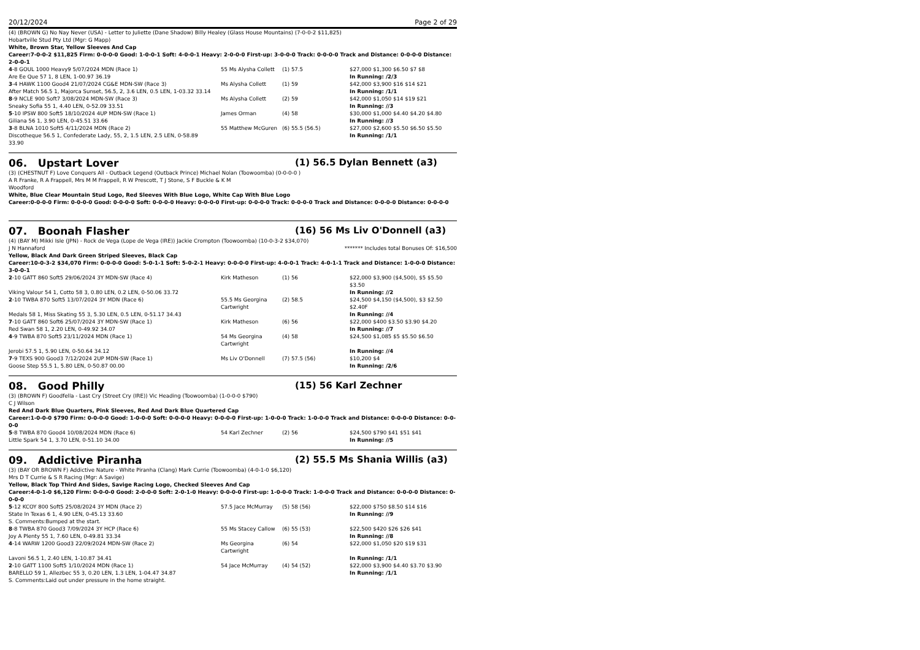20/12/2024 Page 2 of 29
(4) (BROWN G) No Nay Never (USA) - Letter to Juliette (Dane Shadow) Billy Healey (Glass House Mountains) (7-0-0-2 $11,825)
Hobartville Stud Pty Ltd (Mgr: G Mapp)
White, Brown Star, Yellow Sleeves And Cap
Career:7-0-0-2 $11,825 Firm: 0-0-0-0 Good: 1-0-0-1 Soft: 4-0-0-1 Heavy: 2-0-0-0 First-up: 3-0-0-0 Track: 0-0-0-0 Track and Distance: 0-0-0-0 Distance: 2-0-0-1
| 4 -8 GOUL 1000 Heavy9 5/07/2024 MDN (Race 1) | 55 Ms Alysha Collett | (1) 57.5 | $27,000 $1,300 $6.50 $7 $8 |
| Are Ee Que 57 1, 8 LEN, 1-00.97 36.19 | | | In Running: /2/3 |
| 3 -4 HAWK 1100 Good4 21/07/2024 CG&E MDN-SW (Race 3) | Ms Alysha Collett | (1) 59 | $42,000 $3,900 $16 $14 $21 |
| After Match 56.5 1, Majorca Sunset, 56.5, 2, 3.6 LEN, 0.5 LEN, 1-03.32 33.14 | | | In Running: /1/1 |
| 8 -9 NCLE 900 Soft7 3/08/2024 MDN-SW (Race 3) | Ms Alysha Collett | (2) 59 | $42,000 $1,050 $14 $19 $21 |
| Sneaky Sofia 55 1, 4.40 LEN, 0-52.09 33.51 | | | In Running: //3 |
| 5 -10 IPSW 800 Soft5 18/10/2024 4UP MDN-SW (Race 1) | James Orman | (4) 58 | $30,000 $1,000 $4.40 $4.20 $4.80 |
| Giliana 56 1, 3.90 LEN, 0-45.51 33.66 | | | In Running: //3 |
| 3 -8 BLNA 1010 Soft5 4/11/2024 MDN (Race 2) | 55 Matthew McGuren | (6) 55.5 (56.5) | $27,000 $2,600 $5.50 $6.50 $5.50 |
| Discotheque 56.5 1, Confederate Lady, 55, 2, 1.5 LEN, 2.5 LEN, 0-58.89 33.90 | | | In Running: /1/1 |
06. Upstart Lover (1) 56.5 Dylan Bennett (a3)
(3) (CHESTNUT F) Love Conquers All - Outback Legend (Outback Prince) Michael Nolan (Toowoomba) (0-0-0-0 )
A R Franke, R A Frappell, Mrs M M Frappell, R W Prescott, T J Stone, S F Buckle & K M
Woodford
White, Blue Clear Mountain Stud Logo, Red Sleeves With Blue Logo, White Cap With Blue Logo
Career:0-0-0-0 Firm: 0-0-0-0 Good: 0-0-0-0 Soft: 0-0-0-0 Heavy: 0-0-0-0 First-up: 0-0-0-0 Track: 0-0-0-0 Track and Distance: 0-0-0-0 Distance: 0-0-0-0
07. Boonah Flasher (16) 56 Ms Liv O'Donnell (a3)
(4) (BAY M) Mikki Isle (JPN) - Rock de Vega (Lope de Vega (IRE)) Jackie Crompton (Toowoomba) (10-0-3-2 $34,070)
J N Hannaford ******* Includes total Bonuses Of: $16,500
Yellow, Black And Dark Green Striped Sleeves, Black Cap
Career:10-0-3-2 $34,070 Firm: 0-0-0-0 Good: 5-0-1-1 Soft: 5-0-2-1 Heavy: 0-0-0-0 First-up: 4-0-0-1 Track: 4-0-1-1 Track and Distance: 1-0-0-0 Distance: 3-0-0-1
| 2 -10 GATT 860 Soft5 29/06/2024 3Y MDN-SW (Race 4) | Kirk Matheson | (1) 56 | $22,000 $3,900 ($4,500), $5 $5.50 $3.50 |
| Viking Valour 54 1, Cotto 58 3, 0.80 LEN, 0.2 LEN, 0-50.06 33.72 | | | In Running: //2 |
| 2 -10 TWBA 870 Soft5 13/07/2024 3Y MDN (Race 6) | 55.5 Ms Georgina Cartwright | (2) 58.5 | $24,500 $4,150 ($4,500), $3 $2.50 $2.40F |
| Medals 58 1, Miss Skating 55 3, 5.30 LEN, 0.5 LEN, 0-51.17 34.43 | | | In Running: //4 |
| 7 -10 GATT 860 Soft6 25/07/2024 3Y MDN-SW (Race 1) | Kirk Matheson | (6) 56 | $22,000 $400 $3.50 $3.90 $4.20 |
| Red Swan 58 1, 2.20 LEN, 0-49.92 34.07 | | | In Running: //7 |
| 4 -9 TWBA 870 Soft5 23/11/2024 MDN (Race 1) | 54 Ms Georgina Cartwright | (4) 58 | $24,500 $1,085 $5 $5.50 $6.50 |
| Jerobi 57.5 1, 5.90 LEN, 0-50.64 34.12 | | | In Running: //4 |
| 7 -9 TEXS 900 Good3 7/12/2024 2UP MDN-SW (Race 1) | Ms Liv O'Donnell | (7) 57.5 (56) | $10,200 $4 |
| Goose Step 55.5 1, 5.80 LEN, 0-50.87 00.00 | | | In Running: /2/6 |
08. Good Philly (15) 56 Karl Zechner
(3) (BROWN F) Goodfella - Last Cry (Street Cry (IRE)) Vic Heading (Toowoomba) (1-0-0-0 $790)
C J Wilson
Red And Dark Blue Quarters, Pink Sleeves, Red And Dark Blue Quartered Cap
Career:1-0-0-0 $790 Firm: 0-0-0-0 Good: 1-0-0-0 Soft: 0-0-0-0 Heavy: 0-0-0-0 First-up: 1-0-0-0 Track: 1-0-0-0 Track and Distance: 0-0-0-0 Distance: 0-0-0-0
| 5 -8 TWBA 870 Good4 10/08/2024 MDN (Race 6) | 54 Karl Zechner | (2) 56 | $24,500 $790 $41 $51 $41 |
| Little Spark 54 1, 3.70 LEN, 0-51.10 34.00 | | | In Running: //5 |
09. Addictive Piranha (2) 55.5 Ms Shania Willis (a3)
(3) (BAY OR BROWN F) Addictive Nature - White Piranha (Clang) Mark Currie (Toowoomba) (4-0-1-0 $6,120)
Mrs D T Currie & S R Racing (Mgr: A Savige)
Yellow, Black Top Third And Sides, Savige Racing Logo, Checked Sleeves And Cap
Career:4-0-1-0 $6,120 Firm: 0-0-0-0 Good: 2-0-0-0 Soft: 2-0-1-0 Heavy: 0-0-0-0 First-up: 1-0-0-0 Track: 1-0-0-0 Track and Distance: 0-0-0-0 Distance: 0-0-0-0
| 5 -12 KCOY 800 Soft5 25/08/2024 3Y MDN (Race 2) | 57.5 Jace McMurray | (5) 58 (56) | $22,000 $750 $8.50 $14 $16 |
| State In Texas 6 1, 4.90 LEN, 0-45.13 33.60 S. Comments:Bumped at the start. | | | In Running: //9 |
| 8 -8 TWBA 870 Good3 7/09/2024 3Y HCP (Race 6) | 55 Ms Stacey Callow | (6) 55 (53) | $22,500 $420 $26 $26 $41 |
| Joy A Plenty 55 1, 7.60 LEN, 0-49.81 33.34 | | | In Running: //8 |
| 4 -14 WARW 1200 Good3 22/09/2024 MDN-SW (Race 2) | Ms Georgina Cartwright | (6) 54 | $22,000 $1,050 $20 $19 $31 |
| Lavoni 56.5 1, 2.40 LEN, 1-10.87 34.41 | | | In Running: /1/1 |
| 2 -10 GATT 1100 Soft5 1/10/2024 MDN (Race 1) | 54 Jace McMurray | (4) 54 (52) | $22,000 $3,900 $4.40 $3.70 $3.90 |
| BARELLO 59 1, Allezbec 55 3, 0.20 LEN, 1.3 LEN, 1-04.47 34.87 S. Comments:Laid out under pressure in the home straight. | | | In Running: /1/1 |